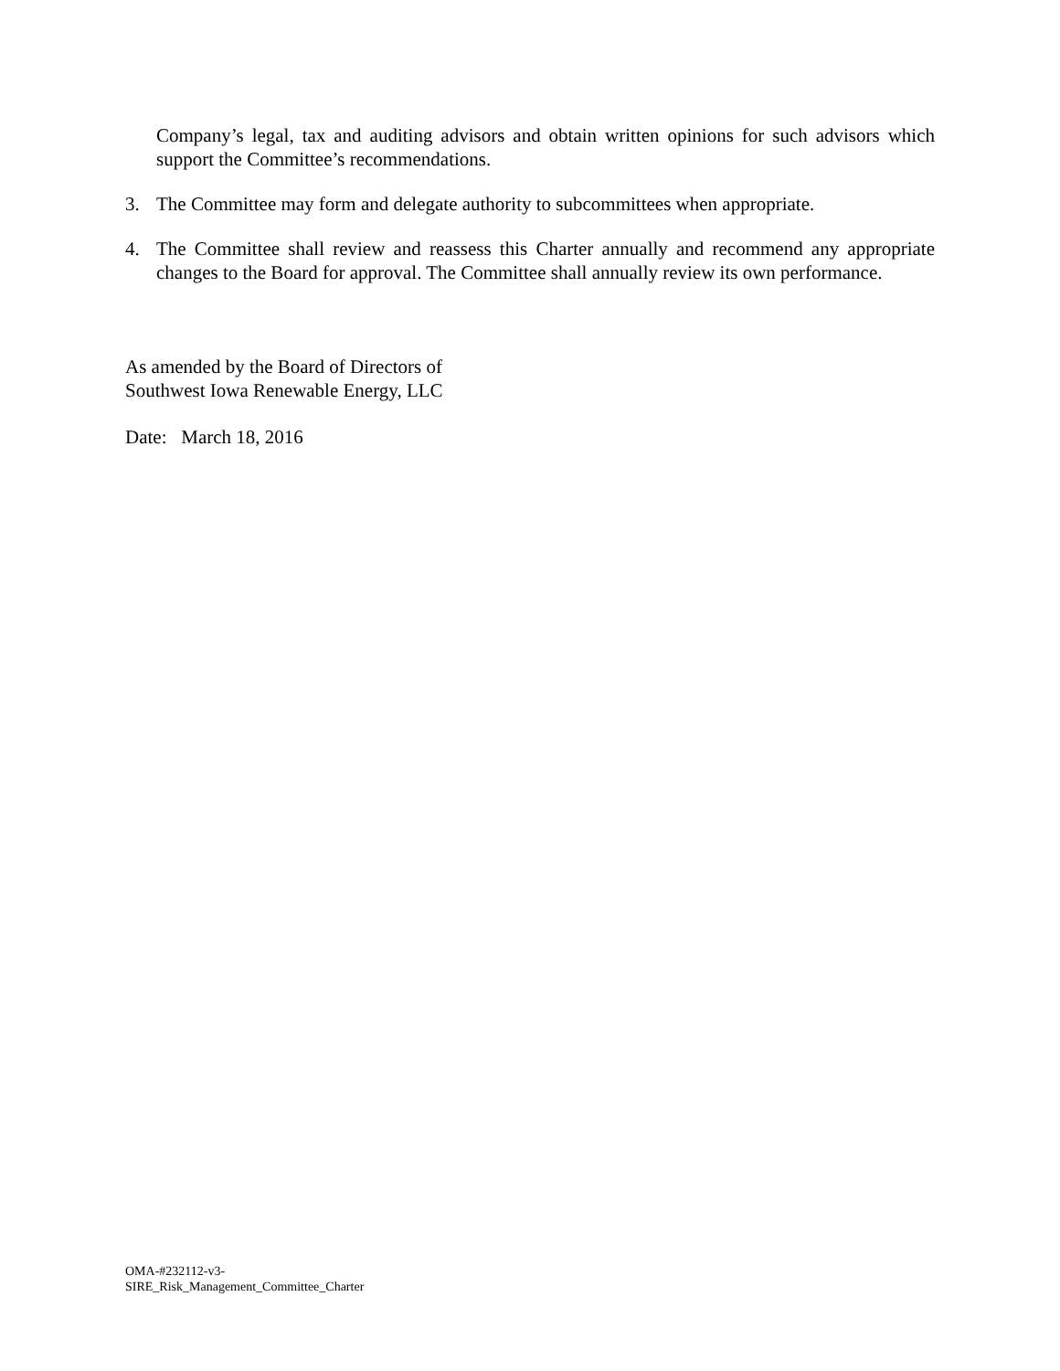Company’s legal, tax and auditing advisors and obtain written opinions for such advisors which support the Committee’s recommendations.
3. The Committee may form and delegate authority to subcommittees when appropriate.
4. The Committee shall review and reassess this Charter annually and recommend any appropriate changes to the Board for approval. The Committee shall annually review its own performance.
As amended by the Board of Directors of
Southwest Iowa Renewable Energy, LLC
Date: March 18, 2016
OMA-#232112-v3-
SIRE_Risk_Management_Committee_Charter